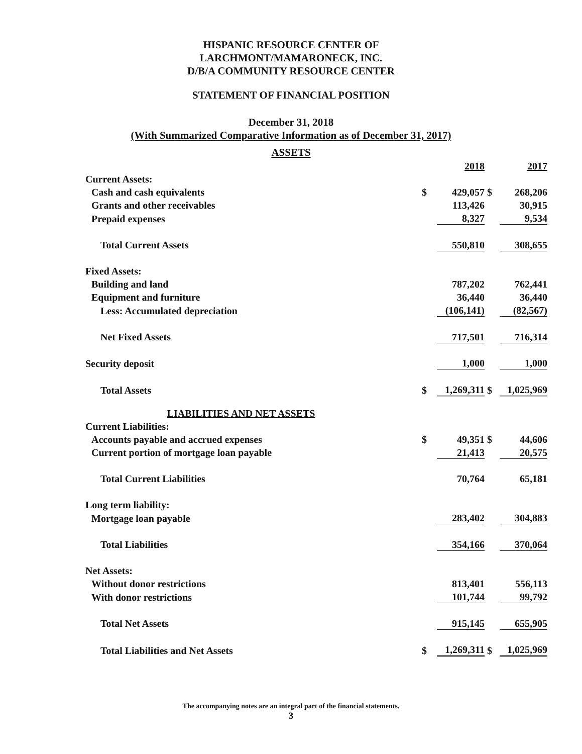HISPANIC RESOURCE CENTER OF
LARCHMONT/MAMARONECK, INC.
D/B/A COMMUNITY RESOURCE CENTER
STATEMENT OF FINANCIAL POSITION
December 31, 2018
(With Summarized Comparative Information as of December 31, 2017)
ASSETS
| | | 2018 | | 2017 |
| Current Assets: | | | | |
| Cash and cash equivalents | $ | 429,057 | $ | 268,206 |
| Grants and other receivables | | 113,426 | | 30,915 |
| Prepaid expenses | | 8,327 | | 9,534 |
| Total Current Assets | | 550,810 | | 308,655 |
| Fixed Assets: | | | | |
| Building and land | | 787,202 | | 762,441 |
| Equipment and furniture | | 36,440 | | 36,440 |
| Less: Accumulated depreciation | | (106,141) | | (82,567) |
| Net Fixed Assets | | 717,501 | | 716,314 |
| Security deposit | | 1,000 | | 1,000 |
| Total Assets | $ | 1,269,311 | $ | 1,025,969 |
| LIABILITIES AND NET ASSETS | | | | |
| Current Liabilities: | | | | |
| Accounts payable and accrued expenses | $ | 49,351 | $ | 44,606 |
| Current portion of mortgage loan payable | | 21,413 | | 20,575 |
| Total Current Liabilities | | 70,764 | | 65,181 |
| Long term liability: | | | | |
| Mortgage loan payable | | 283,402 | | 304,883 |
| Total Liabilities | | 354,166 | | 370,064 |
| Net Assets: | | | | |
| Without donor restrictions | | 813,401 | | 556,113 |
| With donor restrictions | | 101,744 | | 99,792 |
| Total Net Assets | | 915,145 | | 655,905 |
| Total Liabilities and Net Assets | $ | 1,269,311 | $ | 1,025,969 |
The accompanying notes are an integral part of the financial statements.
3